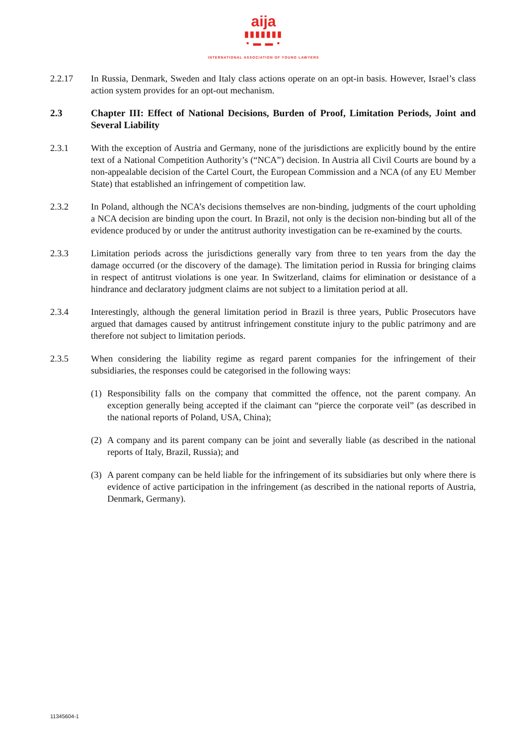aija
▮▮▮▮▮▮▮
▪ ▬ ▬ ▪
INTERNATIONAL ASSOCIATION OF YOUNG LAWYERS
2.2.17 In Russia, Denmark, Sweden and Italy class actions operate on an opt-in basis. However, Israel’s class action system provides for an opt-out mechanism.
2.3 Chapter III: Effect of National Decisions, Burden of Proof, Limitation Periods, Joint and Several Liability
2.3.1 With the exception of Austria and Germany, none of the jurisdictions are explicitly bound by the entire text of a National Competition Authority’s (“NCA”) decision. In Austria all Civil Courts are bound by a non-appealable decision of the Cartel Court, the European Commission and a NCA (of any EU Member State) that established an infringement of competition law.
2.3.2 In Poland, although the NCA’s decisions themselves are non-binding, judgments of the court upholding a NCA decision are binding upon the court. In Brazil, not only is the decision non-binding but all of the evidence produced by or under the antitrust authority investigation can be re-examined by the courts.
2.3.3 Limitation periods across the jurisdictions generally vary from three to ten years from the day the damage occurred (or the discovery of the damage). The limitation period in Russia for bringing claims in respect of antitrust violations is one year. In Switzerland, claims for elimination or desistance of a hindrance and declaratory judgment claims are not subject to a limitation period at all.
2.3.4 Interestingly, although the general limitation period in Brazil is three years, Public Prosecutors have argued that damages caused by antitrust infringement constitute injury to the public patrimony and are therefore not subject to limitation periods.
2.3.5 When considering the liability regime as regard parent companies for the infringement of their subsidiaries, the responses could be categorised in the following ways:
(1)
Responsibility falls on the company that committed the offence, not the parent company. An exception generally being accepted if the claimant can “pierce the corporate veil” (as described in the national reports of Poland, USA, China);
(2)
A company and its parent company can be joint and severally liable (as described in the national reports of Italy, Brazil, Russia); and
(3)
A parent company can be held liable for the infringement of its subsidiaries but only where there is evidence of active participation in the infringement (as described in the national reports of Austria, Denmark, Germany).
11345604-1